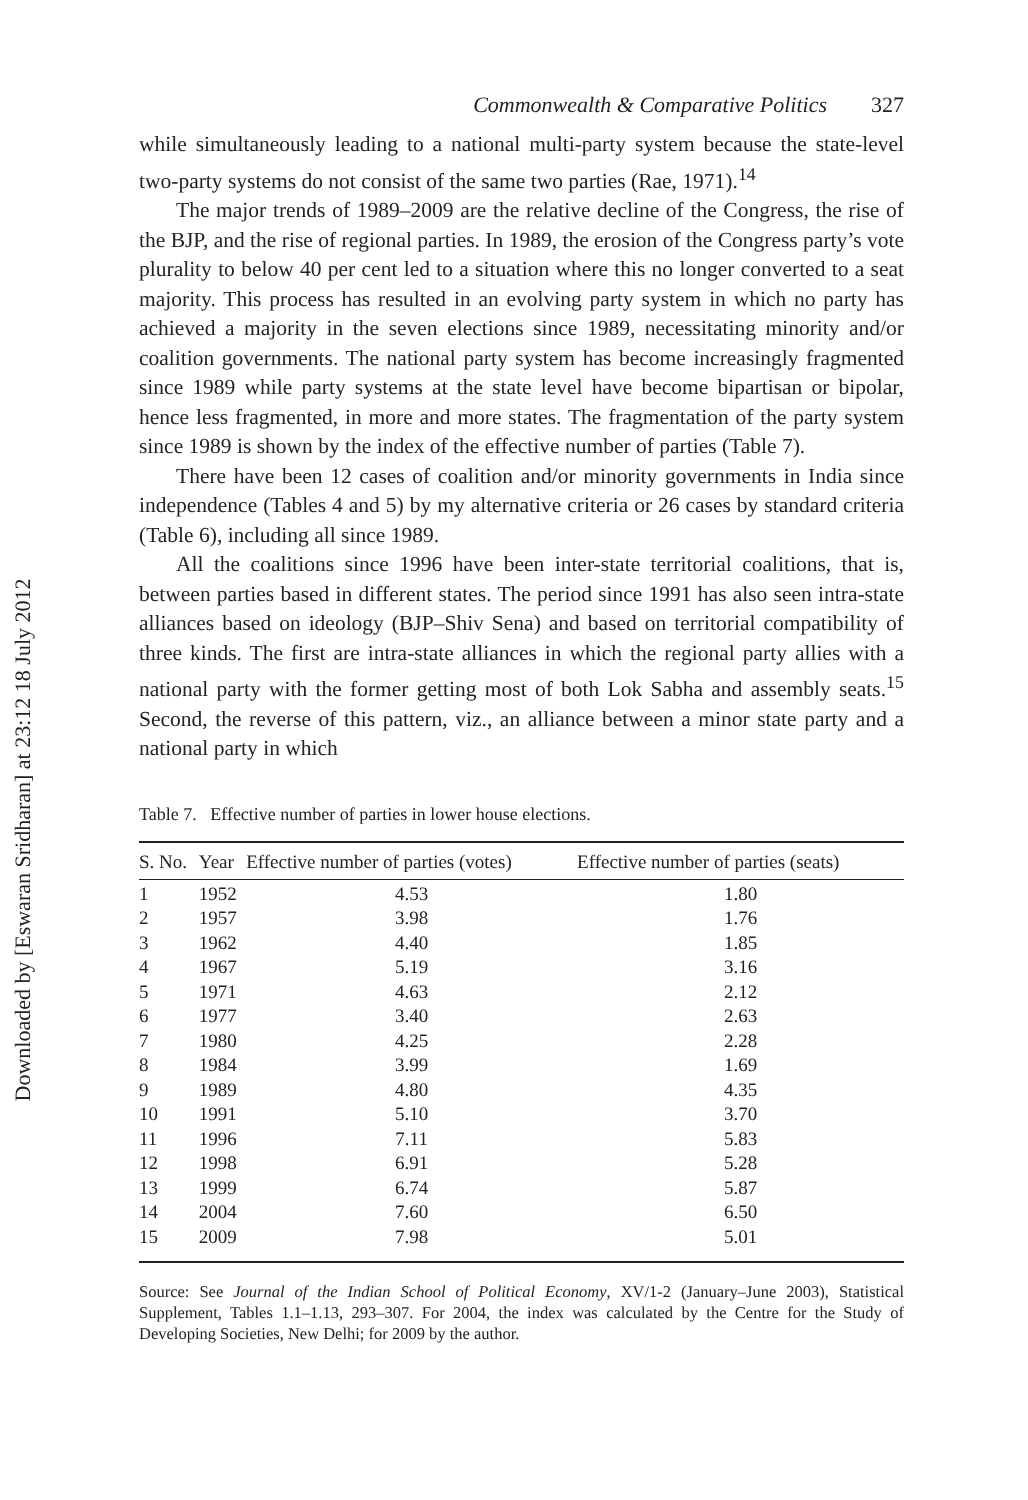Downloaded by [Eswaran Sridharan] at 23:12 18 July 2012
Commonwealth & Comparative Politics 327
while simultaneously leading to a national multi-party system because the state-level two-party systems do not consist of the same two parties (Rae, 1971).<sup>14</sup>
The major trends of 1989–2009 are the relative decline of the Congress, the rise of the BJP, and the rise of regional parties. In 1989, the erosion of the Congress party’s vote plurality to below 40 per cent led to a situation where this no longer converted to a seat majority. This process has resulted in an evolving party system in which no party has achieved a majority in the seven elections since 1989, necessitating minority and/or coalition governments. The national party system has become increasingly fragmented since 1989 while party systems at the state level have become bipartisan or bipolar, hence less fragmented, in more and more states. The fragmentation of the party system since 1989 is shown by the index of the effective number of parties (Table 7).
There have been 12 cases of coalition and/or minority governments in India since independence (Tables 4 and 5) by my alternative criteria or 26 cases by standard criteria (Table 6), including all since 1989.
All the coalitions since 1996 have been inter-state territorial coalitions, that is, between parties based in different states. The period since 1991 has also seen intra-state alliances based on ideology (BJP–Shiv Sena) and based on territorial compatibility of three kinds. The first are intra-state alliances in which the regional party allies with a national party with the former getting most of both Lok Sabha and assembly seats.<sup>15</sup> Second, the reverse of this pattern, viz., an alliance between a minor state party and a national party in which
Table 7. Effective number of parties in lower house elections.
| S. No. | Year | Effective number of parties (votes) | Effective number of parties (seats) |
| --- | --- | --- | --- |
| 1 | 1952 | 4.53 | 1.80 |
| 2 | 1957 | 3.98 | 1.76 |
| 3 | 1962 | 4.40 | 1.85 |
| 4 | 1967 | 5.19 | 3.16 |
| 5 | 1971 | 4.63 | 2.12 |
| 6 | 1977 | 3.40 | 2.63 |
| 7 | 1980 | 4.25 | 2.28 |
| 8 | 1984 | 3.99 | 1.69 |
| 9 | 1989 | 4.80 | 4.35 |
| 10 | 1991 | 5.10 | 3.70 |
| 11 | 1996 | 7.11 | 5.83 |
| 12 | 1998 | 6.91 | 5.28 |
| 13 | 1999 | 6.74 | 5.87 |
| 14 | 2004 | 7.60 | 6.50 |
| 15 | 2009 | 7.98 | 5.01 |
Source: See Journal of the Indian School of Political Economy, XV/1-2 (January–June 2003), Statistical Supplement, Tables 1.1–1.13, 293–307. For 2004, the index was calculated by the Centre for the Study of Developing Societies, New Delhi; for 2009 by the author.